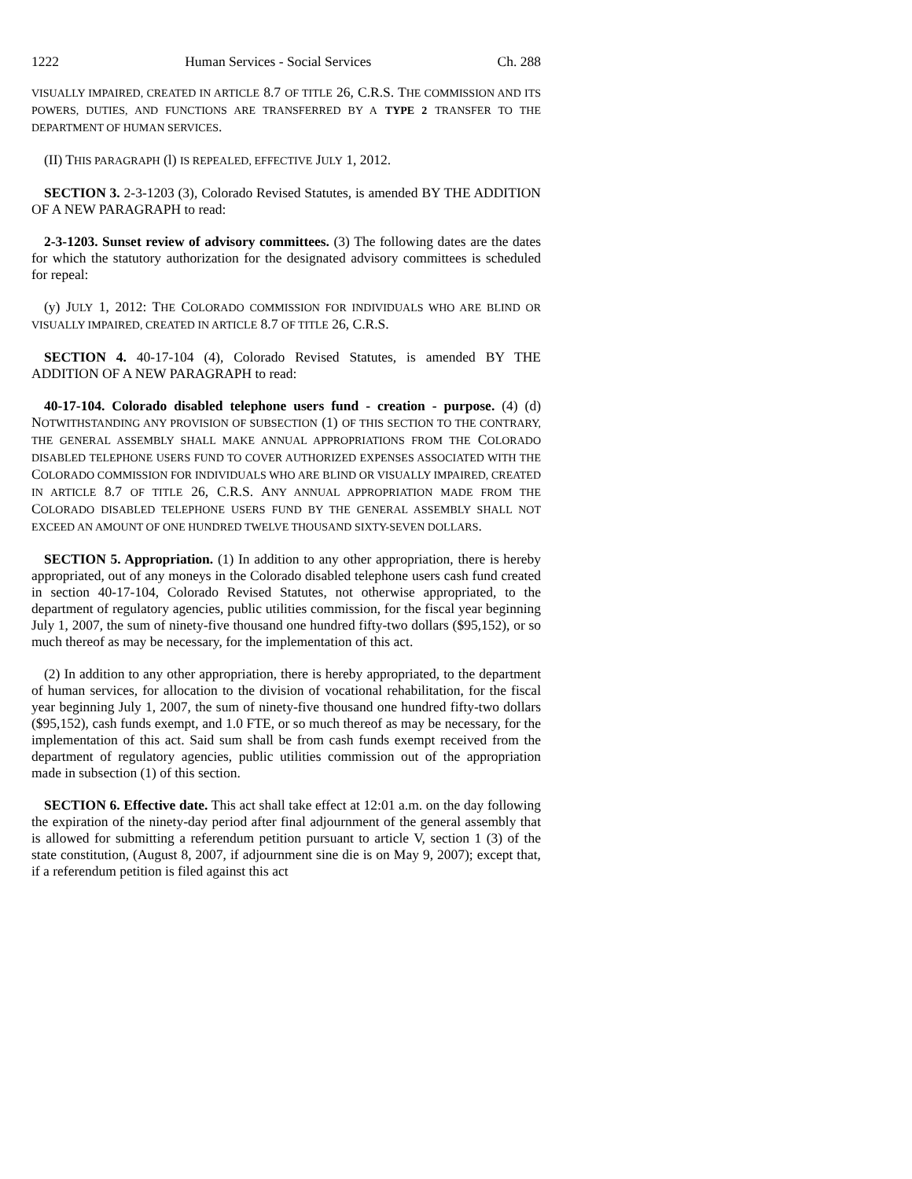1222 Human Services - Social Services Ch. 288
VISUALLY IMPAIRED, CREATED IN ARTICLE 8.7 OF TITLE 26, C.R.S. THE COMMISSION AND ITS POWERS, DUTIES, AND FUNCTIONS ARE TRANSFERRED BY A TYPE 2 TRANSFER TO THE DEPARTMENT OF HUMAN SERVICES.
(II) THIS PARAGRAPH (l) IS REPEALED, EFFECTIVE JULY 1, 2012.
SECTION 3. 2-3-1203 (3), Colorado Revised Statutes, is amended BY THE ADDITION OF A NEW PARAGRAPH to read:
2-3-1203. Sunset review of advisory committees. (3) The following dates are the dates for which the statutory authorization for the designated advisory committees is scheduled for repeal:
(y) JULY 1, 2012: THE COLORADO COMMISSION FOR INDIVIDUALS WHO ARE BLIND OR VISUALLY IMPAIRED, CREATED IN ARTICLE 8.7 OF TITLE 26, C.R.S.
SECTION 4. 40-17-104 (4), Colorado Revised Statutes, is amended BY THE ADDITION OF A NEW PARAGRAPH to read:
40-17-104. Colorado disabled telephone users fund - creation - purpose. (4) (d) NOTWITHSTANDING ANY PROVISION OF SUBSECTION (1) OF THIS SECTION TO THE CONTRARY, THE GENERAL ASSEMBLY SHALL MAKE ANNUAL APPROPRIATIONS FROM THE COLORADO DISABLED TELEPHONE USERS FUND TO COVER AUTHORIZED EXPENSES ASSOCIATED WITH THE COLORADO COMMISSION FOR INDIVIDUALS WHO ARE BLIND OR VISUALLY IMPAIRED, CREATED IN ARTICLE 8.7 OF TITLE 26, C.R.S. ANY ANNUAL APPROPRIATION MADE FROM THE COLORADO DISABLED TELEPHONE USERS FUND BY THE GENERAL ASSEMBLY SHALL NOT EXCEED AN AMOUNT OF ONE HUNDRED TWELVE THOUSAND SIXTY-SEVEN DOLLARS.
SECTION 5. Appropriation. (1) In addition to any other appropriation, there is hereby appropriated, out of any moneys in the Colorado disabled telephone users cash fund created in section 40-17-104, Colorado Revised Statutes, not otherwise appropriated, to the department of regulatory agencies, public utilities commission, for the fiscal year beginning July 1, 2007, the sum of ninety-five thousand one hundred fifty-two dollars ($95,152), or so much thereof as may be necessary, for the implementation of this act.
(2) In addition to any other appropriation, there is hereby appropriated, to the department of human services, for allocation to the division of vocational rehabilitation, for the fiscal year beginning July 1, 2007, the sum of ninety-five thousand one hundred fifty-two dollars ($95,152), cash funds exempt, and 1.0 FTE, or so much thereof as may be necessary, for the implementation of this act. Said sum shall be from cash funds exempt received from the department of regulatory agencies, public utilities commission out of the appropriation made in subsection (1) of this section.
SECTION 6. Effective date. This act shall take effect at 12:01 a.m. on the day following the expiration of the ninety-day period after final adjournment of the general assembly that is allowed for submitting a referendum petition pursuant to article V, section 1 (3) of the state constitution, (August 8, 2007, if adjournment sine die is on May 9, 2007); except that, if a referendum petition is filed against this act